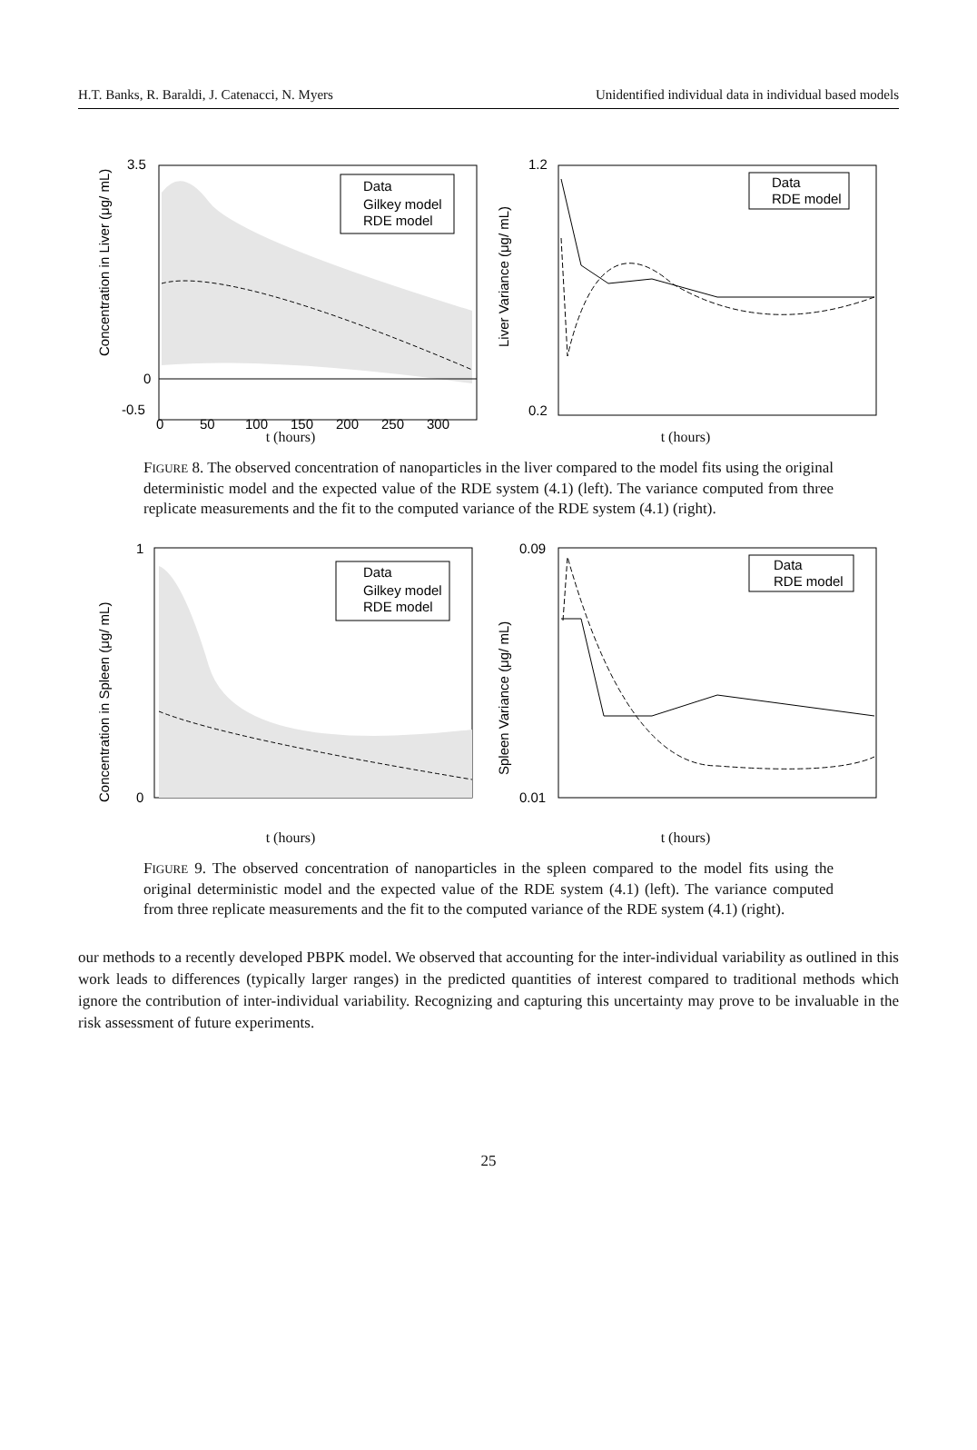H.T. Banks, R. Baraldi, J. Catenacci, N. Myers Unidentified individual data in individual based models
3.5
0
-0.5
0
50
100
150
200
250
300
Data
Gilkey model
RDE model
Concentration in Liver (μg/ mL)
1.2
0.2
Data
RDE model
Liver Variance (μg/ mL)
t (hours) t (hours)
FIGURE 8. The observed concentration of nanoparticles in the liver compared to the model fits using the original deterministic model and the expected value of the RDE system (4.1) (left). The variance computed from three replicate measurements and the fit to the computed variance of the RDE system (4.1) (right).
1
0
Data
Gilkey model
RDE model
Concentration in Spleen (μg/ mL)
0.09
0.01
Data
RDE model
Spleen Variance (μg/ mL)
t (hours) t (hours)
FIGURE 9. The observed concentration of nanoparticles in the spleen compared to the model fits using the original deterministic model and the expected value of the RDE system (4.1) (left). The variance computed from three replicate measurements and the fit to the computed variance of the RDE system (4.1) (right).
our methods to a recently developed PBPK model. We observed that accounting for the inter-individual variability as outlined in this work leads to differences (typically larger ranges) in the predicted quantities of interest compared to traditional methods which ignore the contribution of inter-individual variability. Recognizing and capturing this uncertainty may prove to be invaluable in the risk assessment of future experiments.
25